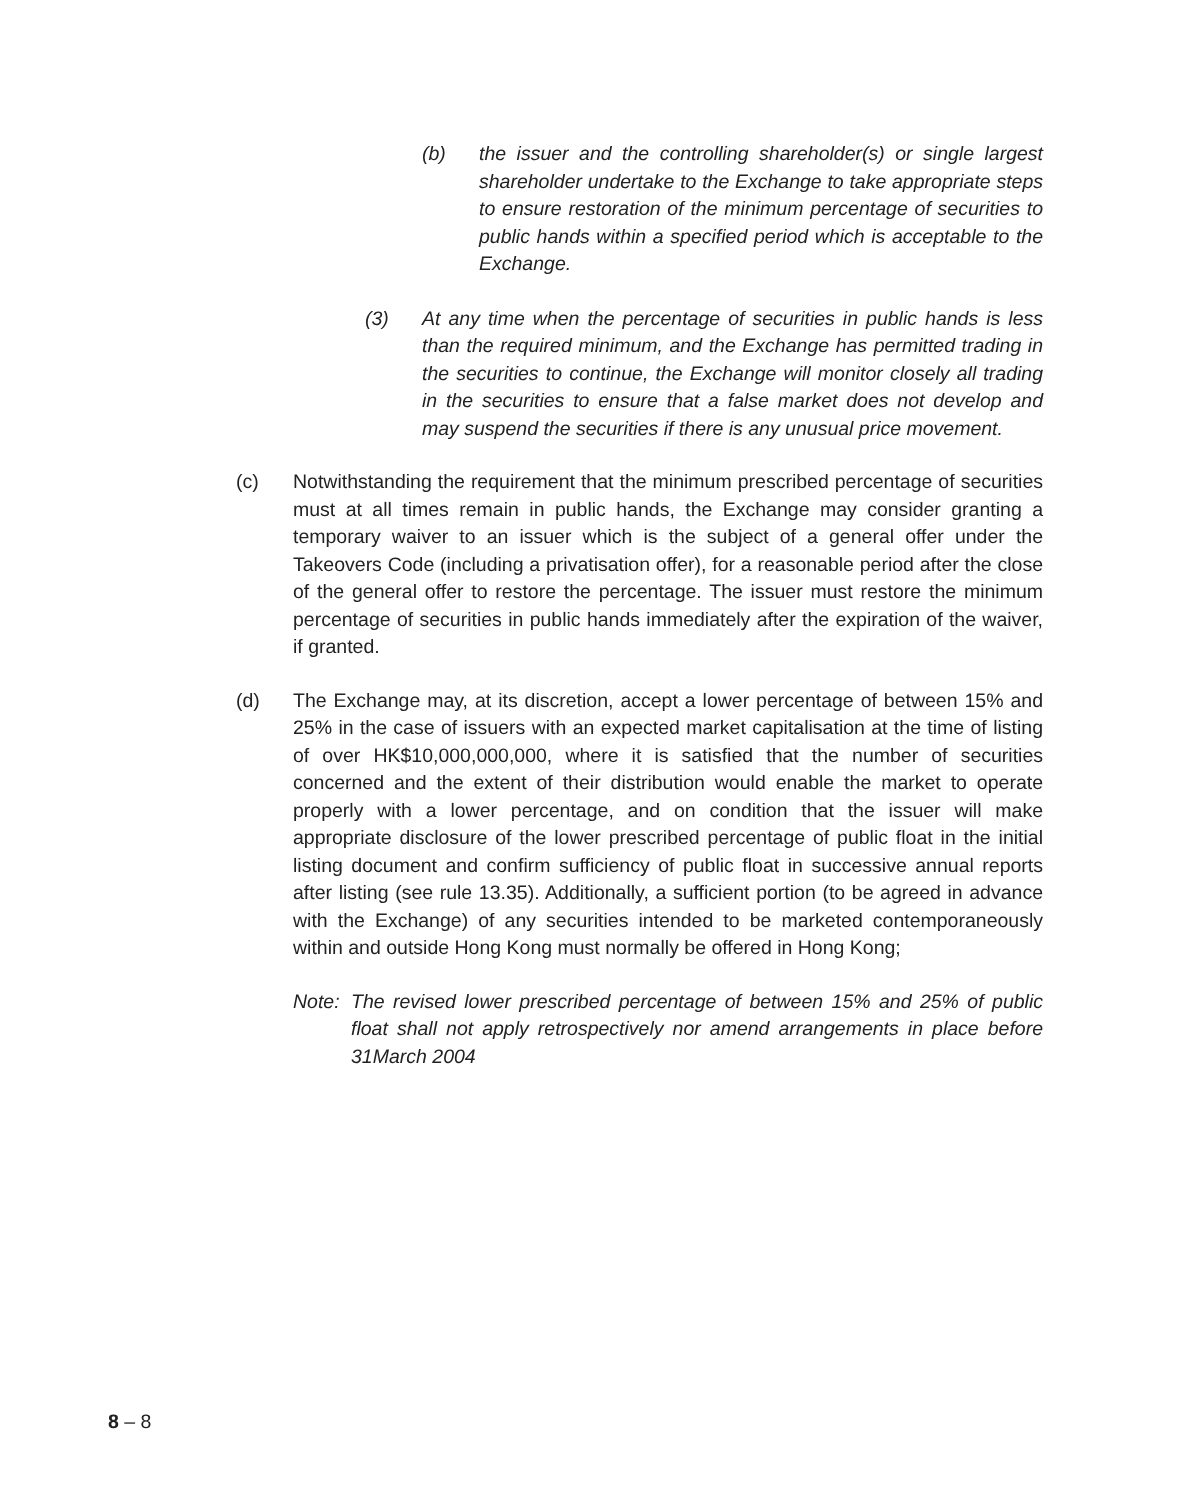(b) the issuer and the controlling shareholder(s) or single largest shareholder undertake to the Exchange to take appropriate steps to ensure restoration of the minimum percentage of securities to public hands within a specified period which is acceptable to the Exchange.
(3) At any time when the percentage of securities in public hands is less than the required minimum, and the Exchange has permitted trading in the securities to continue, the Exchange will monitor closely all trading in the securities to ensure that a false market does not develop and may suspend the securities if there is any unusual price movement.
(c) Notwithstanding the requirement that the minimum prescribed percentage of securities must at all times remain in public hands, the Exchange may consider granting a temporary waiver to an issuer which is the subject of a general offer under the Takeovers Code (including a privatisation offer), for a reasonable period after the close of the general offer to restore the percentage. The issuer must restore the minimum percentage of securities in public hands immediately after the expiration of the waiver, if granted.
(d) The Exchange may, at its discretion, accept a lower percentage of between 15% and 25% in the case of issuers with an expected market capitalisation at the time of listing of over HK$10,000,000,000, where it is satisfied that the number of securities concerned and the extent of their distribution would enable the market to operate properly with a lower percentage, and on condition that the issuer will make appropriate disclosure of the lower prescribed percentage of public float in the initial listing document and confirm sufficiency of public float in successive annual reports after listing (see rule 13.35). Additionally, a sufficient portion (to be agreed in advance with the Exchange) of any securities intended to be marketed contemporaneously within and outside Hong Kong must normally be offered in Hong Kong;
Note:
The revised lower prescribed percentage of between 15% and 25% of public float shall not apply retrospectively nor amend arrangements in place before 31March 2004
8 – 8